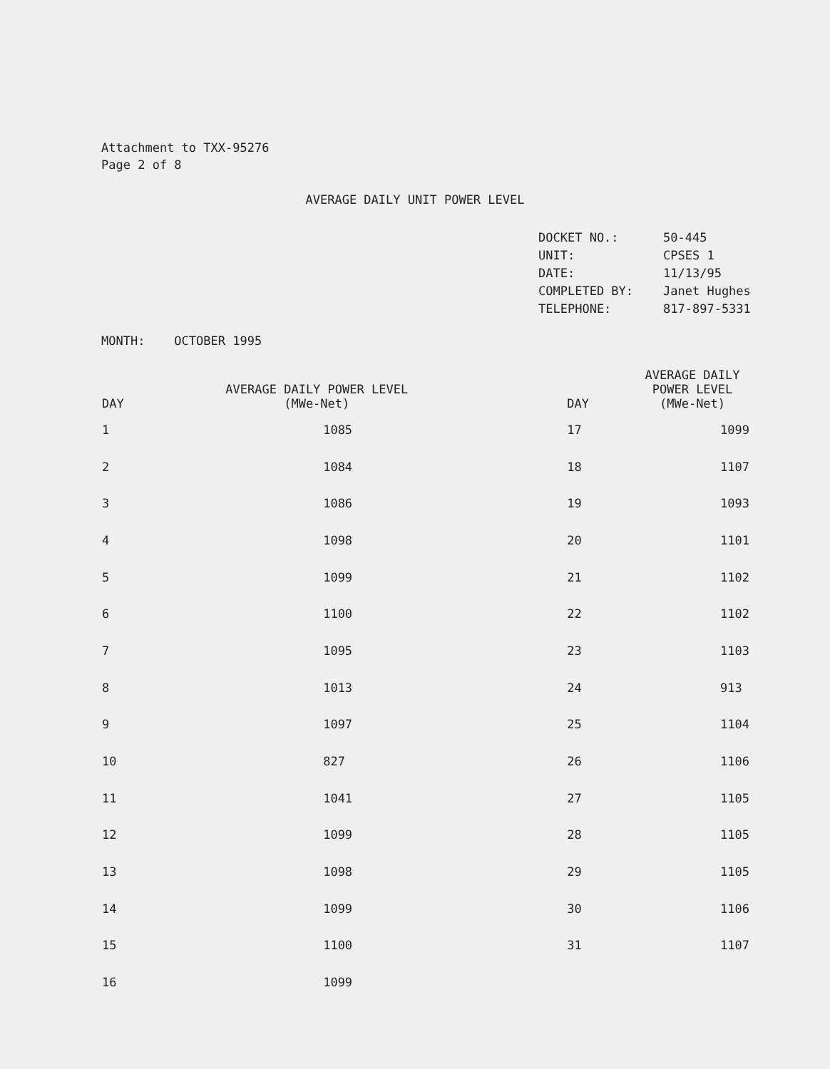Attachment to TXX-95276
Page 2 of 8
AVERAGE DAILY UNIT POWER LEVEL
| DOCKET NO.: | 50-445 |
| UNIT: | CPSES 1 |
| DATE: | 11/13/95 |
| COMPLETED BY: | Janet Hughes |
| TELEPHONE: | 817-897-5331 |
MONTH: OCTOBER 1995
| DAY | AVERAGE DAILY POWER LEVEL (MWe-Net) | DAY | AVERAGE DAILY POWER LEVEL (MWe-Net) |
| --- | --- | --- | --- |
| 1 | 1085 | 17 | 1099 |
| 2 | 1084 | 18 | 1107 |
| 3 | 1086 | 19 | 1093 |
| 4 | 1098 | 20 | 1101 |
| 5 | 1099 | 21 | 1102 |
| 6 | 1100 | 22 | 1102 |
| 7 | 1095 | 23 | 1103 |
| 8 | 1013 | 24 | 913 |
| 9 | 1097 | 25 | 1104 |
| 10 | 827 | 26 | 1106 |
| 11 | 1041 | 27 | 1105 |
| 12 | 1099 | 28 | 1105 |
| 13 | 1098 | 29 | 1105 |
| 14 | 1099 | 30 | 1106 |
| 15 | 1100 | 31 | 1107 |
| 16 | 1099 | | |